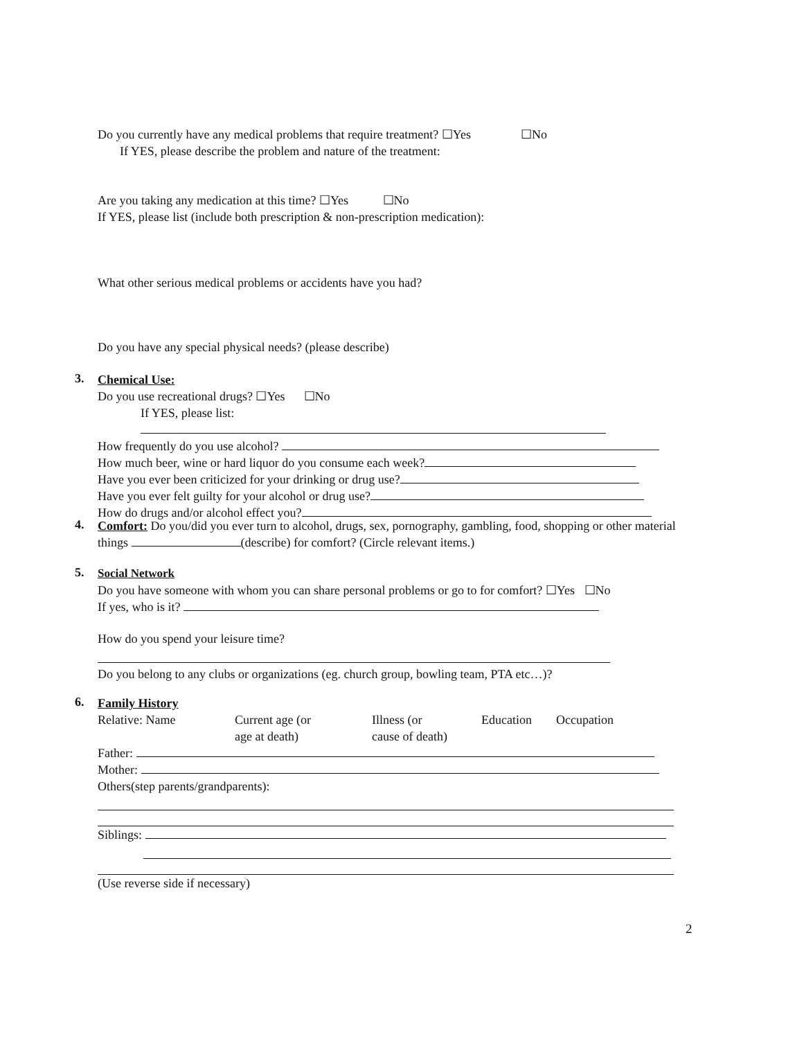Do you currently have any medical problems that require treatment? ☐Yes ☐No
If YES, please describe the problem and nature of the treatment:
Are you taking any medication at this time? ☐Yes ☐No
If YES, please list (include both prescription & non-prescription medication):
What other serious medical problems or accidents have you had?
Do you have any special physical needs? (please describe)
3.
Chemical Use:
Do you use recreational drugs? ☐Yes ☐No
If YES, please list:
How frequently do you use alcohol?
How much beer, wine or hard liquor do you consume each week?
Have you ever been criticized for your drinking or drug use?
Have you ever felt guilty for your alcohol or drug use?
How do drugs and/or alcohol effect you?
4.
Comfort: Do you/did you ever turn to alcohol, drugs, sex, pornography, gambling, food, shopping or other material things (describe) for comfort? (Circle relevant items.)
5.
Social Network
Do you have someone with whom you can share personal problems or go to for comfort? ☐Yes ☐No
If yes, who is it?
How do you spend your leisure time?
Do you belong to any clubs or organizations (eg. church group, bowling team, PTA etc…)?
6.
Family History
Relative: Name Current age (or
age at death)
Illness (or
cause of death)
Education Occupation
Father:
Mother:
Others(step parents/grandparents):
Siblings:
(Use reverse side if necessary)
2